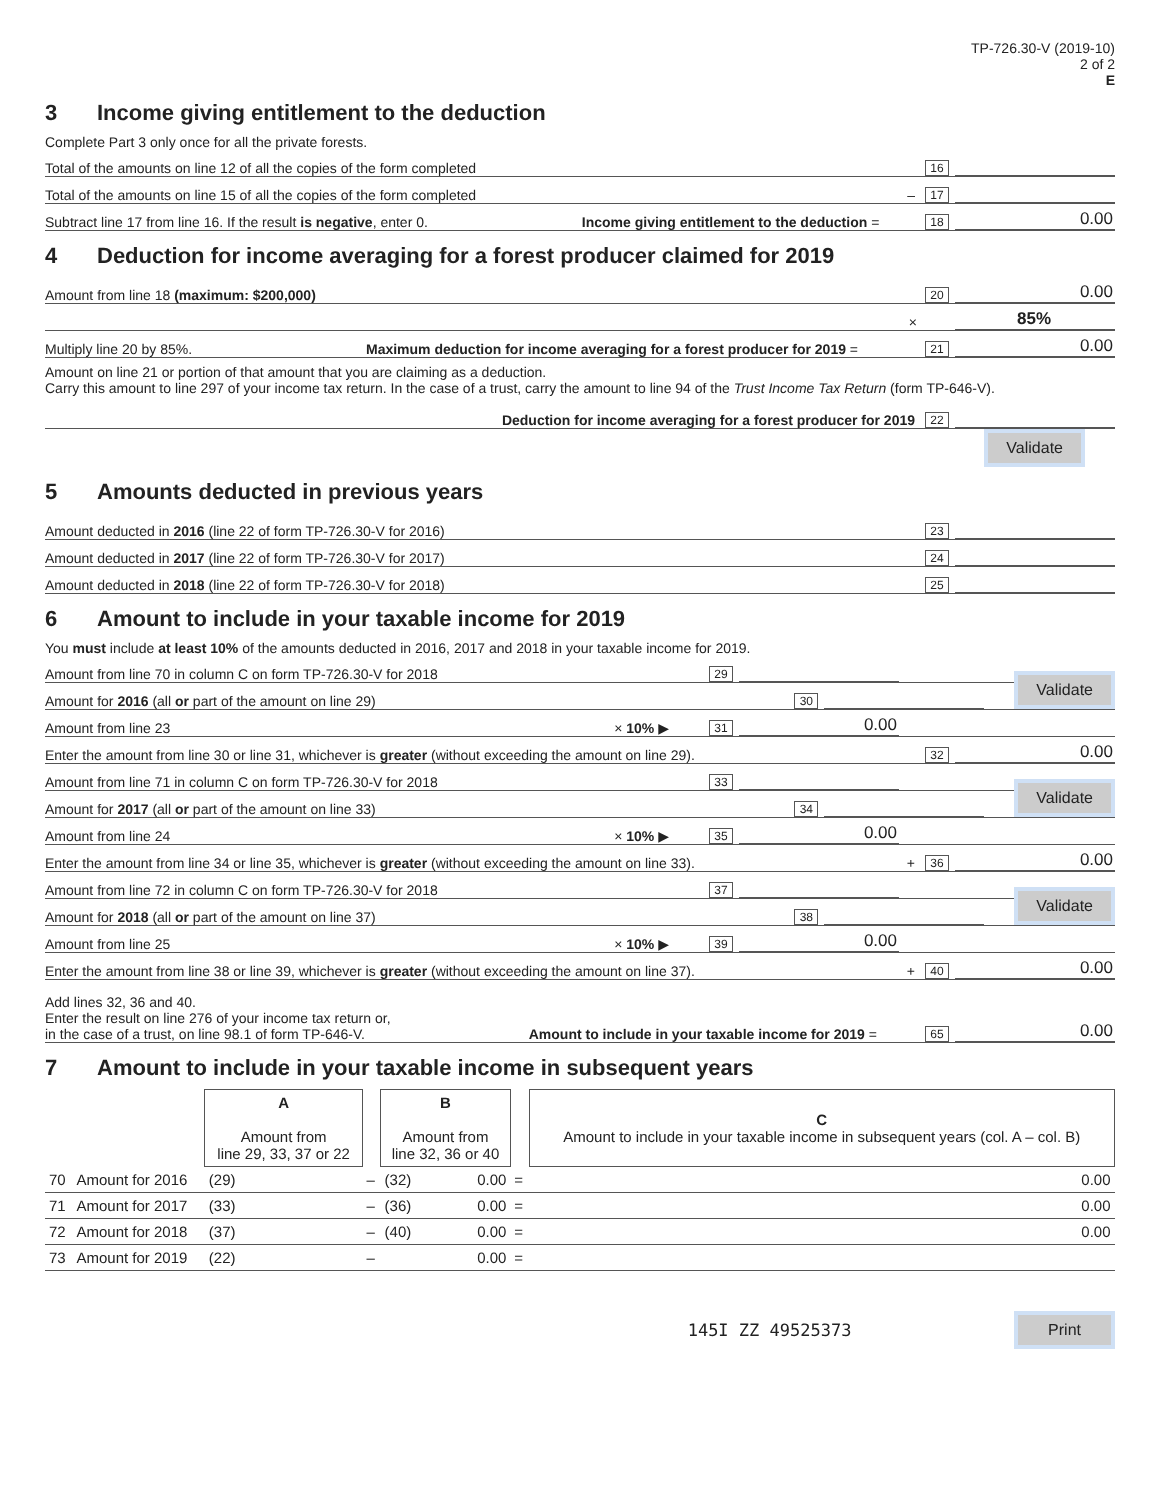TP-726.30-V (2019-10)
2 of 2
E
3 Income giving entitlement to the deduction
Complete Part 3 only once for all the private forests.
Total of the amounts on line 12 of all the copies of the form completed 16
Total of the amounts on line 15 of all the copies of the form completed – 17
Subtract line 17 from line 16. If the result is negative, enter 0. Income giving entitlement to the deduction = 18 0.00
4 Deduction for income averaging for a forest producer claimed for 2019
Amount from line 18 (maximum: $200,000) 20 0.00
× 85%
Multiply line 20 by 85%. Maximum deduction for income averaging for a forest producer for 2019 = 21 0.00
Amount on line 21 or portion of that amount that you are claiming as a deduction.
Carry this amount to line 297 of your income tax return. In the case of a trust, carry the amount to line 94 of the Trust Income Tax Return (form TP-646-V).
Deduction for income averaging for a forest producer for 2019 22
Validate
5 Amounts deducted in previous years
Amount deducted in 2016 (line 22 of form TP-726.30-V for 2016) 23
Amount deducted in 2017 (line 22 of form TP-726.30-V for 2017) 24
Amount deducted in 2018 (line 22 of form TP-726.30-V for 2018) 25
6 Amount to include in your taxable income for 2019
You must include at least 10% of the amounts deducted in 2016, 2017 and 2018 in your taxable income for 2019.
Amount from line 70 in column C on form TP-726.30-V for 2018 29
Amount for 2016 (all or part of the amount on line 29) 30 Validate
Amount from line 23 × 10% ▶ 31 0.00
Enter the amount from line 30 or line 31, whichever is greater (without exceeding the amount on line 29). 32 0.00
Amount from line 71 in column C on form TP-726.30-V for 2018 33
Amount for 2017 (all or part of the amount on line 33) 34 Validate
Amount from line 24 × 10% ▶ 35 0.00
Enter the amount from line 34 or line 35, whichever is greater (without exceeding the amount on line 33). + 36 0.00
Amount from line 72 in column C on form TP-726.30-V for 2018 37
Amount for 2018 (all or part of the amount on line 37) 38 Validate
Amount from line 25 × 10% ▶ 39 0.00
Enter the amount from line 38 or line 39, whichever is greater (without exceeding the amount on line 37). + 40 0.00
Add lines 32, 36 and 40.
Enter the result on line 276 of your income tax return or,
in the case of a trust, on line 98.1 of form TP-646-V. Amount to include in your taxable income for 2019 = 65 0.00
7 Amount to include in your taxable income in subsequent years
| | | A Amount from line 29, 33, 37 or 22 | | B Amount from line 32, 36 or 40 | | C Amount to include in your taxable income in subsequent years (col. A – col. B) |
| --- | --- | --- | --- | --- | --- | --- |
| 70 | Amount for 2016 | (29) | – | (32) 0.00 | = | 0.00 |
| 71 | Amount for 2017 | (33) | – | (36) 0.00 | = | 0.00 |
| 72 | Amount for 2018 | (37) | – | (40) 0.00 | = | 0.00 |
| 73 | Amount for 2019 | (22) | – | 0.00 | = | |
145I ZZ 49525373 Print